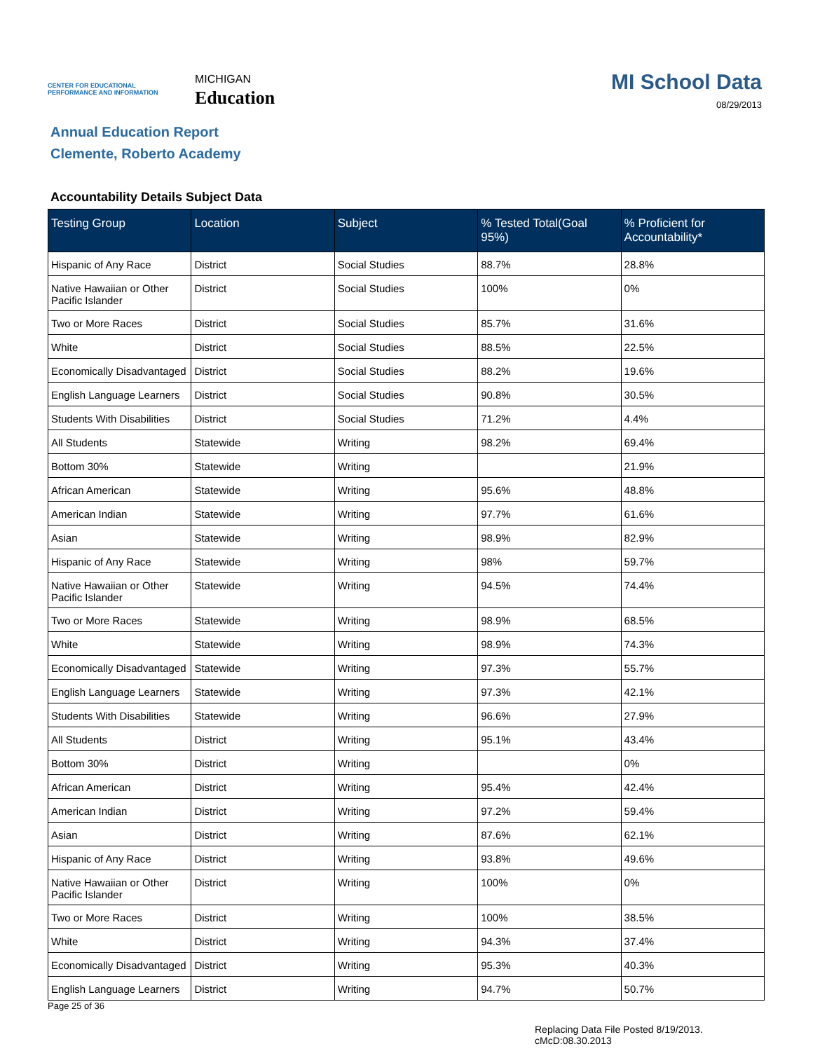CENTER FOR EDUCATIONAL PERFORMANCE AND INFORMATION
MICHIGAN
Education
MI School Data
08/29/2013
Annual Education Report
Clemente, Roberto Academy
Accountability Details Subject Data
| Testing Group | Location | Subject | % Tested Total(Goal 95%) | % Proficient for Accountability* |
| --- | --- | --- | --- | --- |
| Hispanic of Any Race | District | Social Studies | 88.7% | 28.8% |
| Native Hawaiian or Other Pacific Islander | District | Social Studies | 100% | 0% |
| Two or More Races | District | Social Studies | 85.7% | 31.6% |
| White | District | Social Studies | 88.5% | 22.5% |
| Economically Disadvantaged | District | Social Studies | 88.2% | 19.6% |
| English Language Learners | District | Social Studies | 90.8% | 30.5% |
| Students With Disabilities | District | Social Studies | 71.2% | 4.4% |
| All Students | Statewide | Writing | 98.2% | 69.4% |
| Bottom 30% | Statewide | Writing | | 21.9% |
| African American | Statewide | Writing | 95.6% | 48.8% |
| American Indian | Statewide | Writing | 97.7% | 61.6% |
| Asian | Statewide | Writing | 98.9% | 82.9% |
| Hispanic of Any Race | Statewide | Writing | 98% | 59.7% |
| Native Hawaiian or Other Pacific Islander | Statewide | Writing | 94.5% | 74.4% |
| Two or More Races | Statewide | Writing | 98.9% | 68.5% |
| White | Statewide | Writing | 98.9% | 74.3% |
| Economically Disadvantaged | Statewide | Writing | 97.3% | 55.7% |
| English Language Learners | Statewide | Writing | 97.3% | 42.1% |
| Students With Disabilities | Statewide | Writing | 96.6% | 27.9% |
| All Students | District | Writing | 95.1% | 43.4% |
| Bottom 30% | District | Writing | | 0% |
| African American | District | Writing | 95.4% | 42.4% |
| American Indian | District | Writing | 97.2% | 59.4% |
| Asian | District | Writing | 87.6% | 62.1% |
| Hispanic of Any Race | District | Writing | 93.8% | 49.6% |
| Native Hawaiian or Other Pacific Islander | District | Writing | 100% | 0% |
| Two or More Races | District | Writing | 100% | 38.5% |
| White | District | Writing | 94.3% | 37.4% |
| Economically Disadvantaged | District | Writing | 95.3% | 40.3% |
| English Language Learners | District | Writing | 94.7% | 50.7% |
Page 25 of 36
Replacing Data File Posted 8/19/2013.
cMcD:08.30.2013